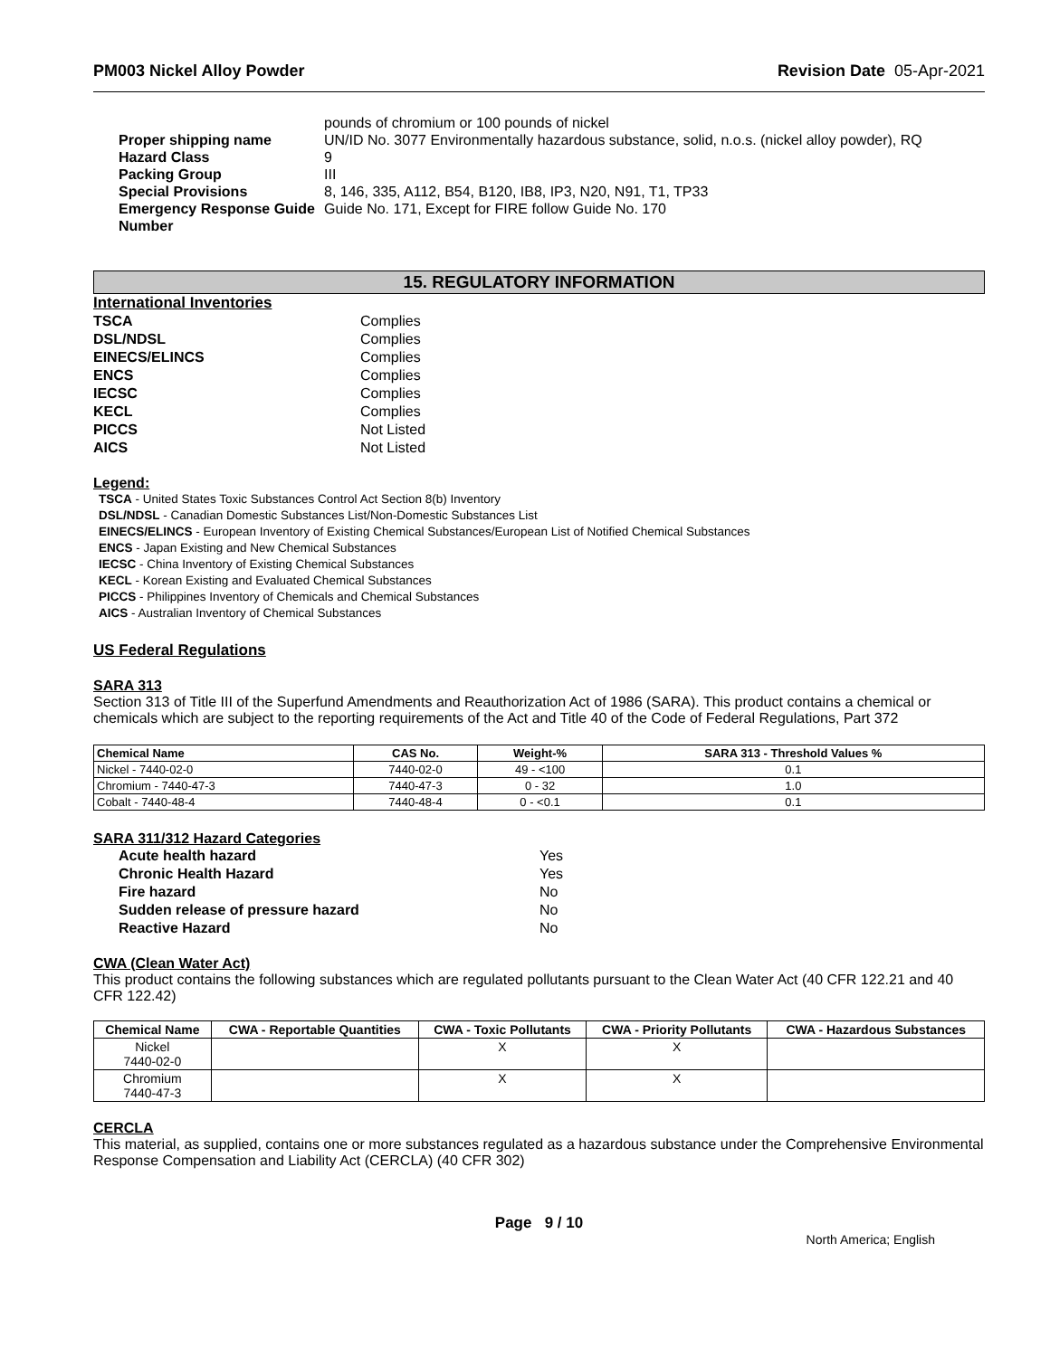PM003 Nickel Alloy Powder Revision Date 05-Apr-2021
pounds of chromium or 100 pounds of nickel Proper shipping name UN/ID No. 3077 Environmentally hazardous substance, solid, n.o.s. (nickel alloy powder), RQ Hazard Class 9 Packing Group III Special Provisions 8, 146, 335, A112, B54, B120, IB8, IP3, N20, N91, T1, TP33 Emergency Response Guide Number Guide No. 171, Except for FIRE follow Guide No. 170
15. REGULATORY INFORMATION
International Inventories
TSCA Complies DSL/NDSL Complies EINECS/ELINCS Complies ENCS Complies IECSC Complies KECL Complies PICCS Not Listed AICS Not Listed
Legend:
TSCA - United States Toxic Substances Control Act Section 8(b) Inventory
DSL/NDSL - Canadian Domestic Substances List/Non-Domestic Substances List
EINECS/ELINCS - European Inventory of Existing Chemical Substances/European List of Notified Chemical Substances
ENCS - Japan Existing and New Chemical Substances
IECSC - China Inventory of Existing Chemical Substances
KECL - Korean Existing and Evaluated Chemical Substances
PICCS - Philippines Inventory of Chemicals and Chemical Substances
AICS - Australian Inventory of Chemical Substances
US Federal Regulations
SARA 313
Section 313 of Title III of the Superfund Amendments and Reauthorization Act of 1986 (SARA). This product contains a chemical or chemicals which are subject to the reporting requirements of the Act and Title 40 of the Code of Federal Regulations, Part 372
| Chemical Name | CAS No. | Weight-% | SARA 313 - Threshold Values % |
| --- | --- | --- | --- |
| Nickel - 7440-02-0 | 7440-02-0 | 49 - <100 | 0.1 |
| Chromium - 7440-47-3 | 7440-47-3 | 0 - 32 | 1.0 |
| Cobalt - 7440-48-4 | 7440-48-4 | 0 - <0.1 | 0.1 |
SARA 311/312 Hazard Categories
Acute health hazard Yes Chronic Health Hazard Yes Fire hazard No Sudden release of pressure hazard No Reactive Hazard No
CWA (Clean Water Act)
This product contains the following substances which are regulated pollutants pursuant to the Clean Water Act (40 CFR 122.21 and 40 CFR 122.42)
| Chemical Name | CWA - Reportable Quantities | CWA - Toxic Pollutants | CWA - Priority Pollutants | CWA - Hazardous Substances |
| --- | --- | --- | --- | --- |
| Nickel 7440-02-0 | | X | X | |
| Chromium 7440-47-3 | | X | X | |
CERCLA
This material, as supplied, contains one or more substances regulated as a hazardous substance under the Comprehensive Environmental Response Compensation and Liability Act (CERCLA) (40 CFR 302)
Page 9 / 10
North America; English